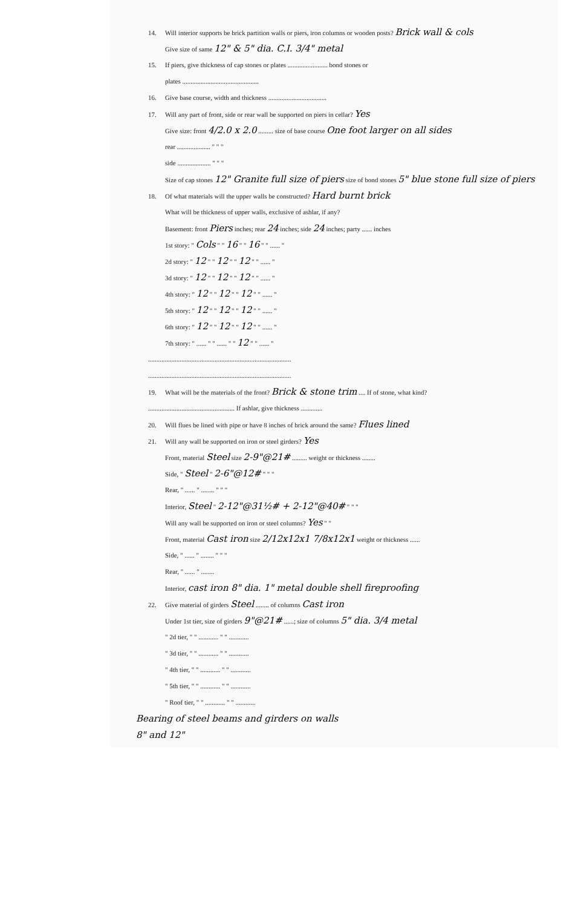14. Will interior supports be brick partition walls or piers, iron columns or wooden posts? Brick wall & cols
Give size of same 12" & 5" dia. C.I. 3/4" metal
15. If piers, give thickness of cap stones or plates ........................ bond stones or
plates ..............................................
16. Give base course, width and thickness ...................................
17. Will any part of front, side or rear wall be supported on piers in cellar? Yes
Give size: front 4/2.0 x 2.0 ......... size of base course One foot larger on all sides
rear .................... " " "
side .................... " " "
Size of cap stones 12" Granite full size of piers size of bond stones 5" blue stone full size of piers
18. Of what materials will the upper walls be constructed? Hard burnt brick
What will be thickness of upper walls, exclusive of ashlar, if any?
Basement: front Piers inches; rear 24 inches; side 24 inches; party ...... inches
1st story: " Cols " " 16 " " 16 " " ...... "
2d story: " 12 " " 12 " " 12 " " ...... "
3d story: " 12 " " 12 " " 12 " " ...... "
4th story: " 12 " " 12 " " 12 " " ...... "
5th story: " 12 " " 12 " " 12 " " ...... "
6th story: " 12 " " 12 " " 12 " " ...... "
7th story: " ...... " " ...... " " 12 " " ...... "
......................................................................................
......................................................................................
19. What will be the materials of the front? Brick & stone trim .... If of stone, what kind?
.................................................... If ashlar, give thickness .............
20. Will flues be lined with pipe or have 8 inches of brick around the same? Flues lined
21. Will any wall be supported on iron or steel girders? Yes
Front, material Steel size 2-9"@21# ......... weight or thickness ........
Side, " Steel " 2-6"@12# " " "
Rear, " ...... " ........ " " "
Interior, Steel " 2-12"@31½# + 2-12"@40# " " "
Will any wall be supported on iron or steel columns? Yes " "
Front, material Cast iron size 2/12x12x1 7/8x12x1 weight or thickness ......
Side, " ...... " ........ " " "
Rear, " ...... " ........
Interior, cast iron 8" dia. 1" metal double shell fireproofing
22. Give material of girders Steel ........ of columns Cast iron
Under 1st tier, size of girders 9"@21# ......; size of columns 5" dia. 3/4 metal
" 2d tier, " " ............ " " ............
" 3d tier, " " ............ " " ............
" 4th tier, " " ............ " " ............
" 5th tier, " " ............ " " ............
" Roof tier, " " ............ " " ............
Bearing of steel beams and girders on walls
8" and 12"